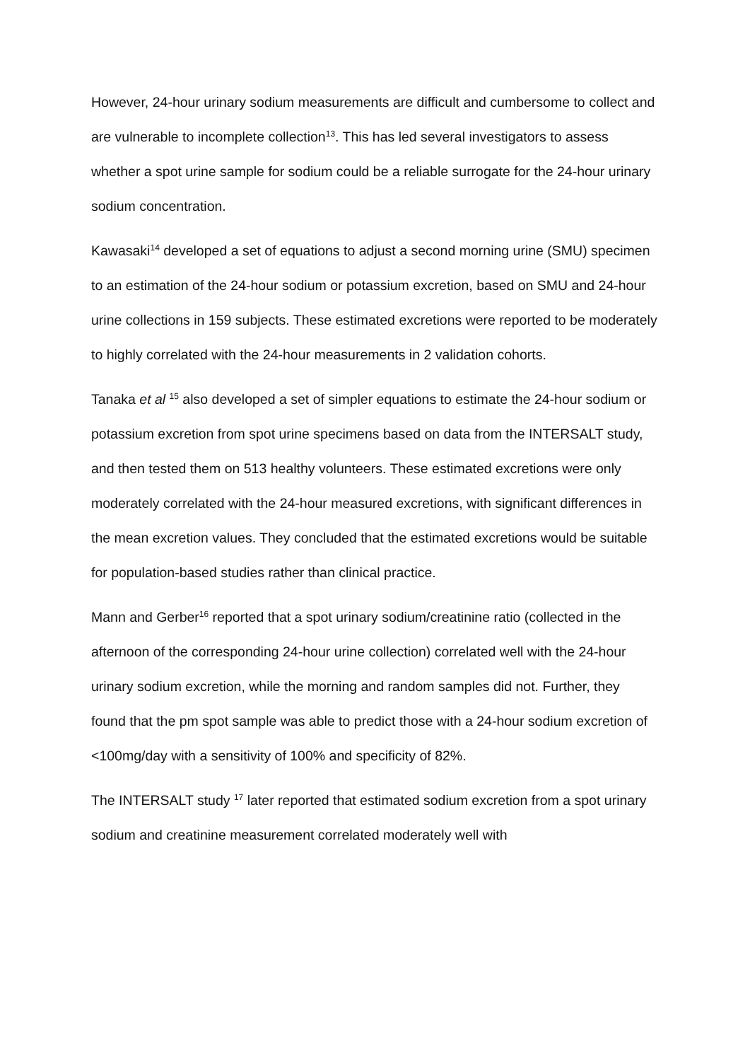However, 24-hour urinary sodium measurements are difficult and cumbersome to collect and are vulnerable to incomplete collection<sup>13</sup>. This has led several investigators to assess whether a spot urine sample for sodium could be a reliable surrogate for the 24-hour urinary sodium concentration.
Kawasaki<sup>14</sup> developed a set of equations to adjust a second morning urine (SMU) specimen to an estimation of the 24-hour sodium or potassium excretion, based on SMU and 24-hour urine collections in 159 subjects. These estimated excretions were reported to be moderately to highly correlated with the 24-hour measurements in 2 validation cohorts.
Tanaka et al <sup>15</sup> also developed a set of simpler equations to estimate the 24-hour sodium or potassium excretion from spot urine specimens based on data from the INTERSALT study, and then tested them on 513 healthy volunteers. These estimated excretions were only moderately correlated with the 24-hour measured excretions, with significant differences in the mean excretion values. They concluded that the estimated excretions would be suitable for population-based studies rather than clinical practice.
Mann and Gerber<sup>16</sup> reported that a spot urinary sodium/creatinine ratio (collected in the afternoon of the corresponding 24-hour urine collection) correlated well with the 24-hour urinary sodium excretion, while the morning and random samples did not. Further, they found that the pm spot sample was able to predict those with a 24-hour sodium excretion of <100mg/day with a sensitivity of 100% and specificity of 82%.
The INTERSALT study <sup>17</sup> later reported that estimated sodium excretion from a spot urinary sodium and creatinine measurement correlated moderately well with